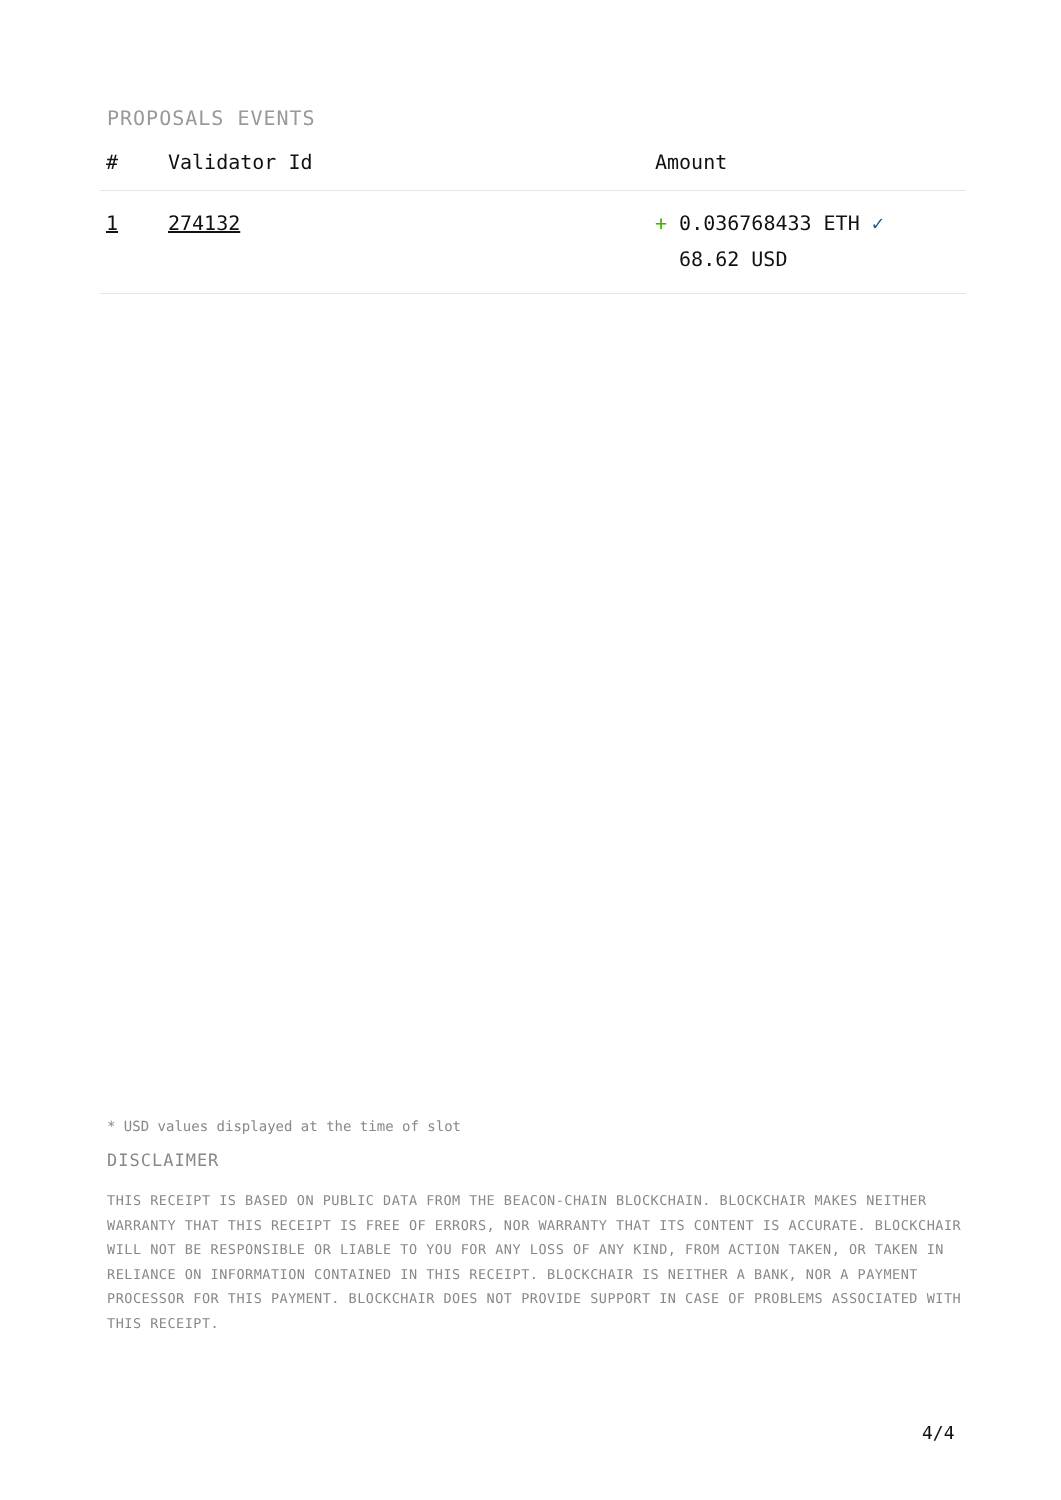PROPOSALS EVENTS
| # | Validator Id | Amount |
| --- | --- | --- |
| 1 | 274132 | + 0.036768433 ETH ✓ 68.62 USD |
* USD values displayed at the time of slot
DISCLAIMER
THIS RECEIPT IS BASED ON PUBLIC DATA FROM THE BEACON-CHAIN BLOCKCHAIN. BLOCKCHAIR MAKES NEITHER WARRANTY THAT THIS RECEIPT IS FREE OF ERRORS, NOR WARRANTY THAT ITS CONTENT IS ACCURATE. BLOCKCHAIR WILL NOT BE RESPONSIBLE OR LIABLE TO YOU FOR ANY LOSS OF ANY KIND, FROM ACTION TAKEN, OR TAKEN IN RELIANCE ON INFORMATION CONTAINED IN THIS RECEIPT. BLOCKCHAIR IS NEITHER A BANK, NOR A PAYMENT PROCESSOR FOR THIS PAYMENT. BLOCKCHAIR DOES NOT PROVIDE SUPPORT IN CASE OF PROBLEMS ASSOCIATED WITH THIS RECEIPT.
4/4